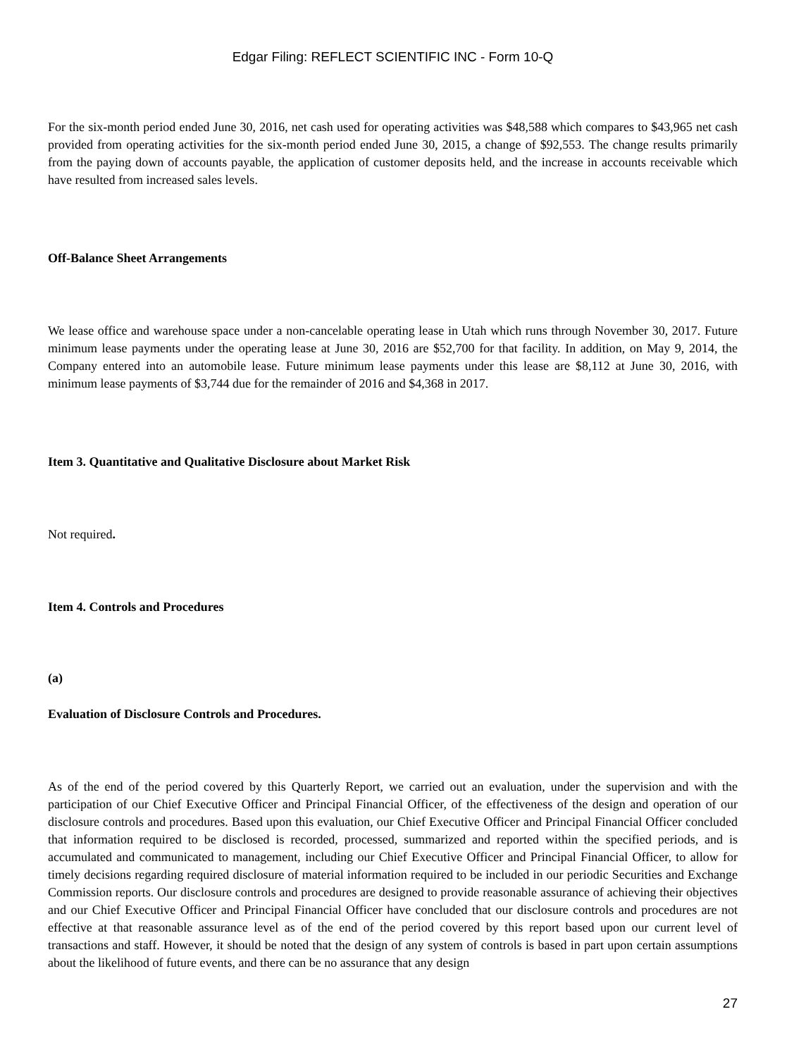Edgar Filing: REFLECT SCIENTIFIC INC - Form 10-Q
For the six-month period ended June 30, 2016, net cash used for operating activities was $48,588 which compares to $43,965 net cash provided from operating activities for the six-month period ended June 30, 2015, a change of $92,553. The change results primarily from the paying down of accounts payable, the application of customer deposits held, and the increase in accounts receivable which have resulted from increased sales levels.
Off-Balance Sheet Arrangements
We lease office and warehouse space under a non-cancelable operating lease in Utah which runs through November 30, 2017. Future minimum lease payments under the operating lease at June 30, 2016 are $52,700 for that facility. In addition, on May 9, 2014, the Company entered into an automobile lease. Future minimum lease payments under this lease are $8,112 at June 30, 2016, with minimum lease payments of $3,744 due for the remainder of 2016 and $4,368 in 2017.
Item 3. Quantitative and Qualitative Disclosure about Market Risk
Not required.
Item 4. Controls and Procedures
(a)
Evaluation of Disclosure Controls and Procedures.
As of the end of the period covered by this Quarterly Report, we carried out an evaluation, under the supervision and with the participation of our Chief Executive Officer and Principal Financial Officer, of the effectiveness of the design and operation of our disclosure controls and procedures. Based upon this evaluation, our Chief Executive Officer and Principal Financial Officer concluded that information required to be disclosed is recorded, processed, summarized and reported within the specified periods, and is accumulated and communicated to management, including our Chief Executive Officer and Principal Financial Officer, to allow for timely decisions regarding required disclosure of material information required to be included in our periodic Securities and Exchange Commission reports. Our disclosure controls and procedures are designed to provide reasonable assurance of achieving their objectives and our Chief Executive Officer and Principal Financial Officer have concluded that our disclosure controls and procedures are not effective at that reasonable assurance level as of the end of the period covered by this report based upon our current level of transactions and staff. However, it should be noted that the design of any system of controls is based in part upon certain assumptions about the likelihood of future events, and there can be no assurance that any design
27